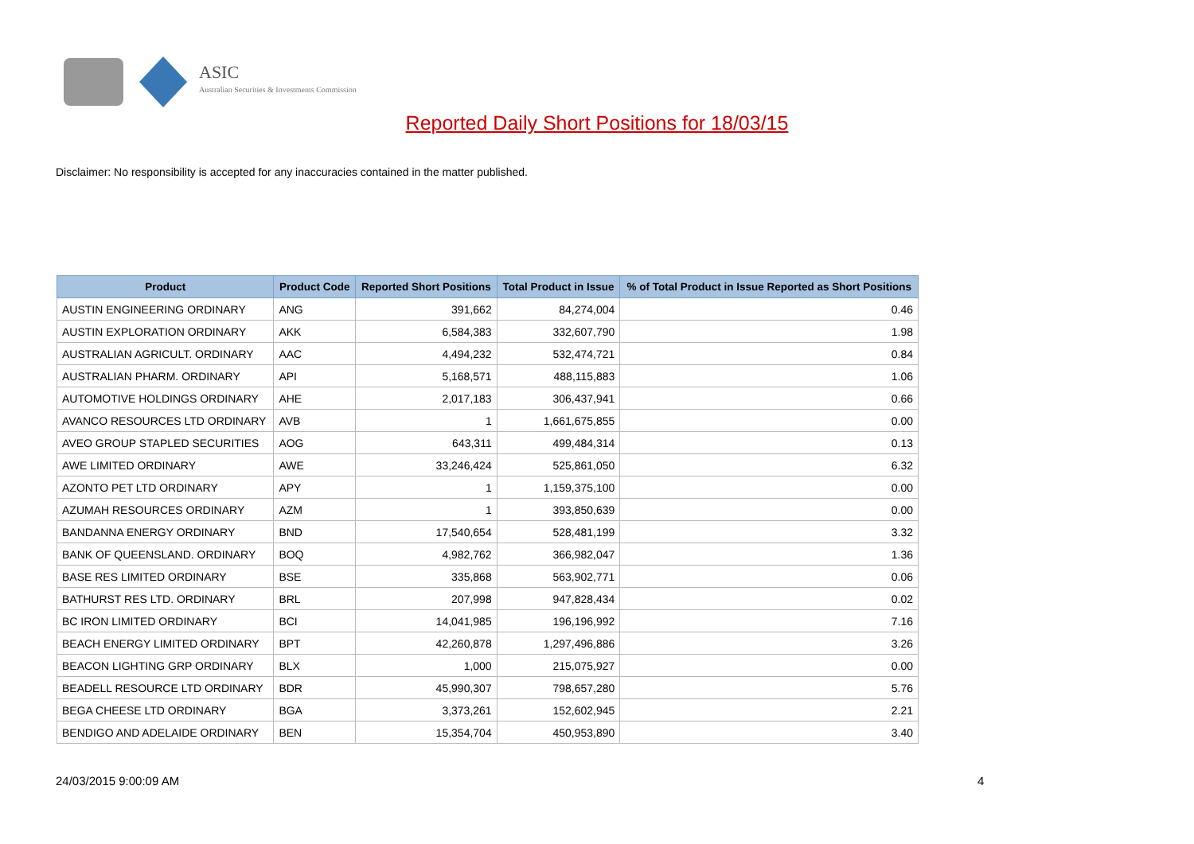ASIC
Australian Securities & Investments Commission
Reported Daily Short Positions for 18/03/15
Disclaimer: No responsibility is accepted for any inaccuracies contained in the matter published.
| Product | Product Code | Reported Short Positions | Total Product in Issue | % of Total Product in Issue Reported as Short Positions |
| --- | --- | --- | --- | --- |
| AUSTIN ENGINEERING ORDINARY | ANG | 391,662 | 84,274,004 | 0.46 |
| AUSTIN EXPLORATION ORDINARY | AKK | 6,584,383 | 332,607,790 | 1.98 |
| AUSTRALIAN AGRICULT. ORDINARY | AAC | 4,494,232 | 532,474,721 | 0.84 |
| AUSTRALIAN PHARM. ORDINARY | API | 5,168,571 | 488,115,883 | 1.06 |
| AUTOMOTIVE HOLDINGS ORDINARY | AHE | 2,017,183 | 306,437,941 | 0.66 |
| AVANCO RESOURCES LTD ORDINARY | AVB | 1 | 1,661,675,855 | 0.00 |
| AVEO GROUP STAPLED SECURITIES | AOG | 643,311 | 499,484,314 | 0.13 |
| AWE LIMITED ORDINARY | AWE | 33,246,424 | 525,861,050 | 6.32 |
| AZONTO PET LTD ORDINARY | APY | 1 | 1,159,375,100 | 0.00 |
| AZUMAH RESOURCES ORDINARY | AZM | 1 | 393,850,639 | 0.00 |
| BANDANNA ENERGY ORDINARY | BND | 17,540,654 | 528,481,199 | 3.32 |
| BANK OF QUEENSLAND. ORDINARY | BOQ | 4,982,762 | 366,982,047 | 1.36 |
| BASE RES LIMITED ORDINARY | BSE | 335,868 | 563,902,771 | 0.06 |
| BATHURST RES LTD. ORDINARY | BRL | 207,998 | 947,828,434 | 0.02 |
| BC IRON LIMITED ORDINARY | BCI | 14,041,985 | 196,196,992 | 7.16 |
| BEACH ENERGY LIMITED ORDINARY | BPT | 42,260,878 | 1,297,496,886 | 3.26 |
| BEACON LIGHTING GRP ORDINARY | BLX | 1,000 | 215,075,927 | 0.00 |
| BEADELL RESOURCE LTD ORDINARY | BDR | 45,990,307 | 798,657,280 | 5.76 |
| BEGA CHEESE LTD ORDINARY | BGA | 3,373,261 | 152,602,945 | 2.21 |
| BENDIGO AND ADELAIDE ORDINARY | BEN | 15,354,704 | 450,953,890 | 3.40 |
24/03/2015 9:00:09 AM 4